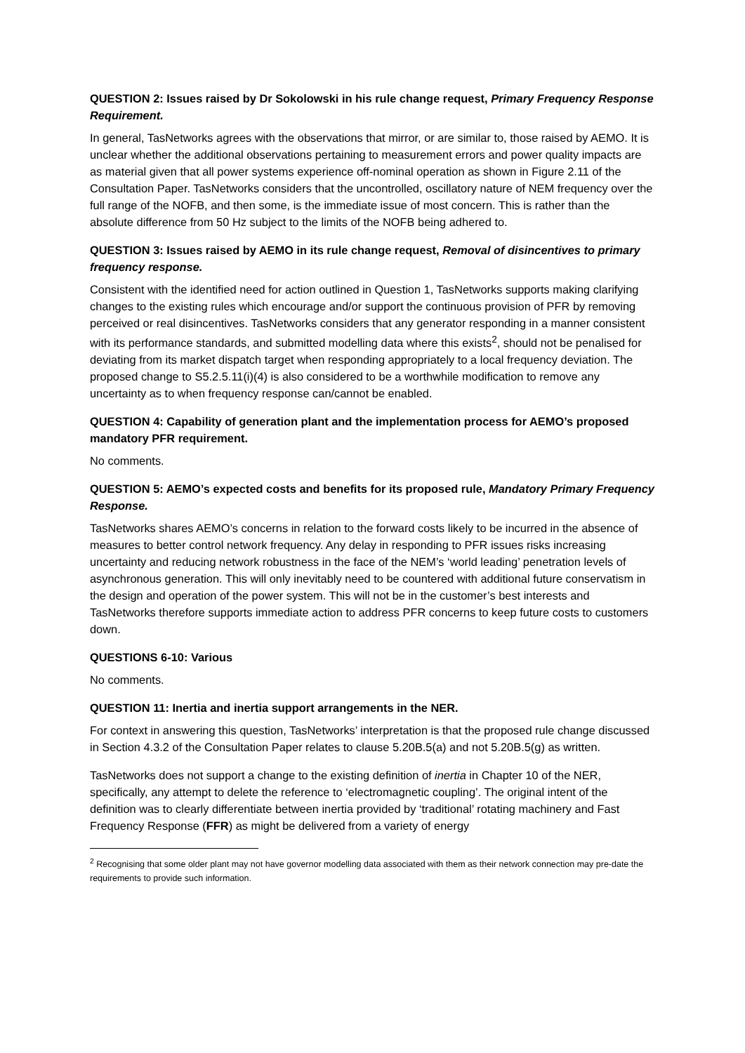QUESTION 2: Issues raised by Dr Sokolowski in his rule change request, Primary Frequency Response Requirement.
In general, TasNetworks agrees with the observations that mirror, or are similar to, those raised by AEMO. It is unclear whether the additional observations pertaining to measurement errors and power quality impacts are as material given that all power systems experience off-nominal operation as shown in Figure 2.11 of the Consultation Paper. TasNetworks considers that the uncontrolled, oscillatory nature of NEM frequency over the full range of the NOFB, and then some, is the immediate issue of most concern. This is rather than the absolute difference from 50 Hz subject to the limits of the NOFB being adhered to.
QUESTION 3: Issues raised by AEMO in its rule change request, Removal of disincentives to primary frequency response.
Consistent with the identified need for action outlined in Question 1, TasNetworks supports making clarifying changes to the existing rules which encourage and/or support the continuous provision of PFR by removing perceived or real disincentives. TasNetworks considers that any generator responding in a manner consistent with its performance standards, and submitted modelling data where this exists<sup>2</sup>, should not be penalised for deviating from its market dispatch target when responding appropriately to a local frequency deviation. The proposed change to S5.2.5.11(i)(4) is also considered to be a worthwhile modification to remove any uncertainty as to when frequency response can/cannot be enabled.
QUESTION 4: Capability of generation plant and the implementation process for AEMO’s proposed mandatory PFR requirement.
No comments.
QUESTION 5: AEMO’s expected costs and benefits for its proposed rule, Mandatory Primary Frequency Response.
TasNetworks shares AEMO’s concerns in relation to the forward costs likely to be incurred in the absence of measures to better control network frequency. Any delay in responding to PFR issues risks increasing uncertainty and reducing network robustness in the face of the NEM’s ‘world leading’ penetration levels of asynchronous generation. This will only inevitably need to be countered with additional future conservatism in the design and operation of the power system. This will not be in the customer’s best interests and TasNetworks therefore supports immediate action to address PFR concerns to keep future costs to customers down.
QUESTIONS 6-10: Various
No comments.
QUESTION 11: Inertia and inertia support arrangements in the NER.
For context in answering this question, TasNetworks’ interpretation is that the proposed rule change discussed in Section 4.3.2 of the Consultation Paper relates to clause 5.20B.5(a) and not 5.20B.5(g) as written.
TasNetworks does not support a change to the existing definition of inertia in Chapter 10 of the NER, specifically, any attempt to delete the reference to ‘electromagnetic coupling’. The original intent of the definition was to clearly differentiate between inertia provided by ‘traditional’ rotating machinery and Fast Frequency Response (FFR) as might be delivered from a variety of energy
<sup>2</sup> Recognising that some older plant may not have governor modelling data associated with them as their network connection may pre-date the requirements to provide such information.